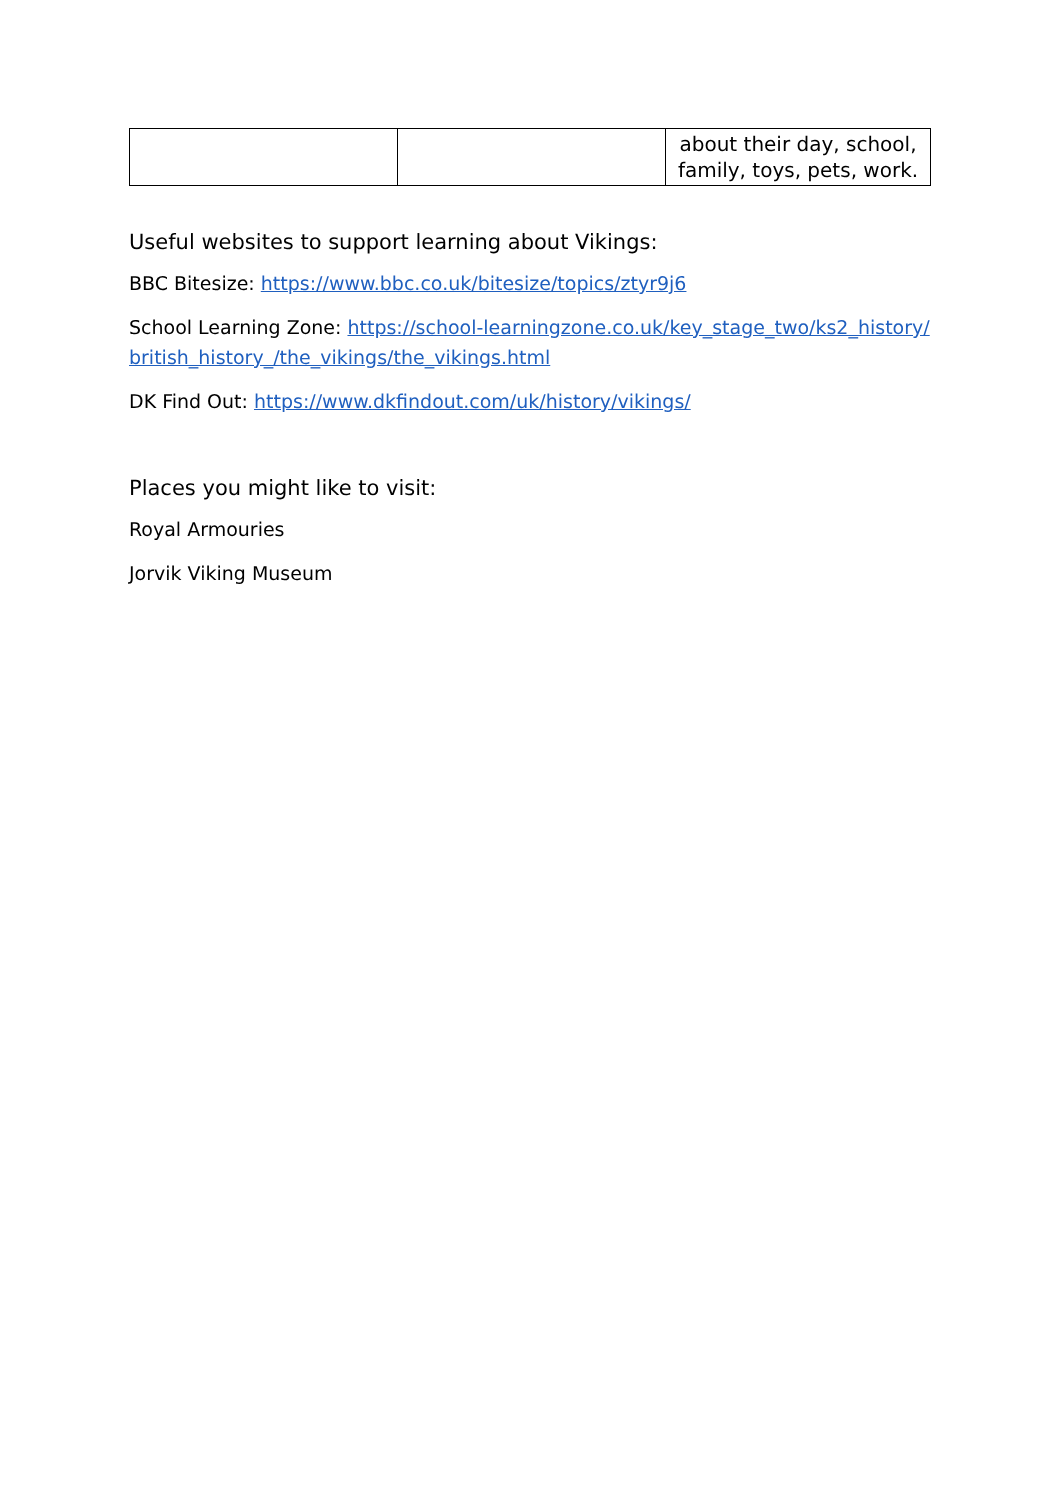| | | about their day, school, family, toys, pets, work. |
Useful websites to support learning about Vikings:
BBC Bitesize: https://www.bbc.co.uk/bitesize/topics/ztyr9j6
School Learning Zone: https://school-learningzone.co.uk/key_stage_two/ks2_history/british_history_/the_vikings/the_vikings.html
DK Find Out: https://www.dkfindout.com/uk/history/vikings/
Places you might like to visit:
Royal Armouries
Jorvik Viking Museum